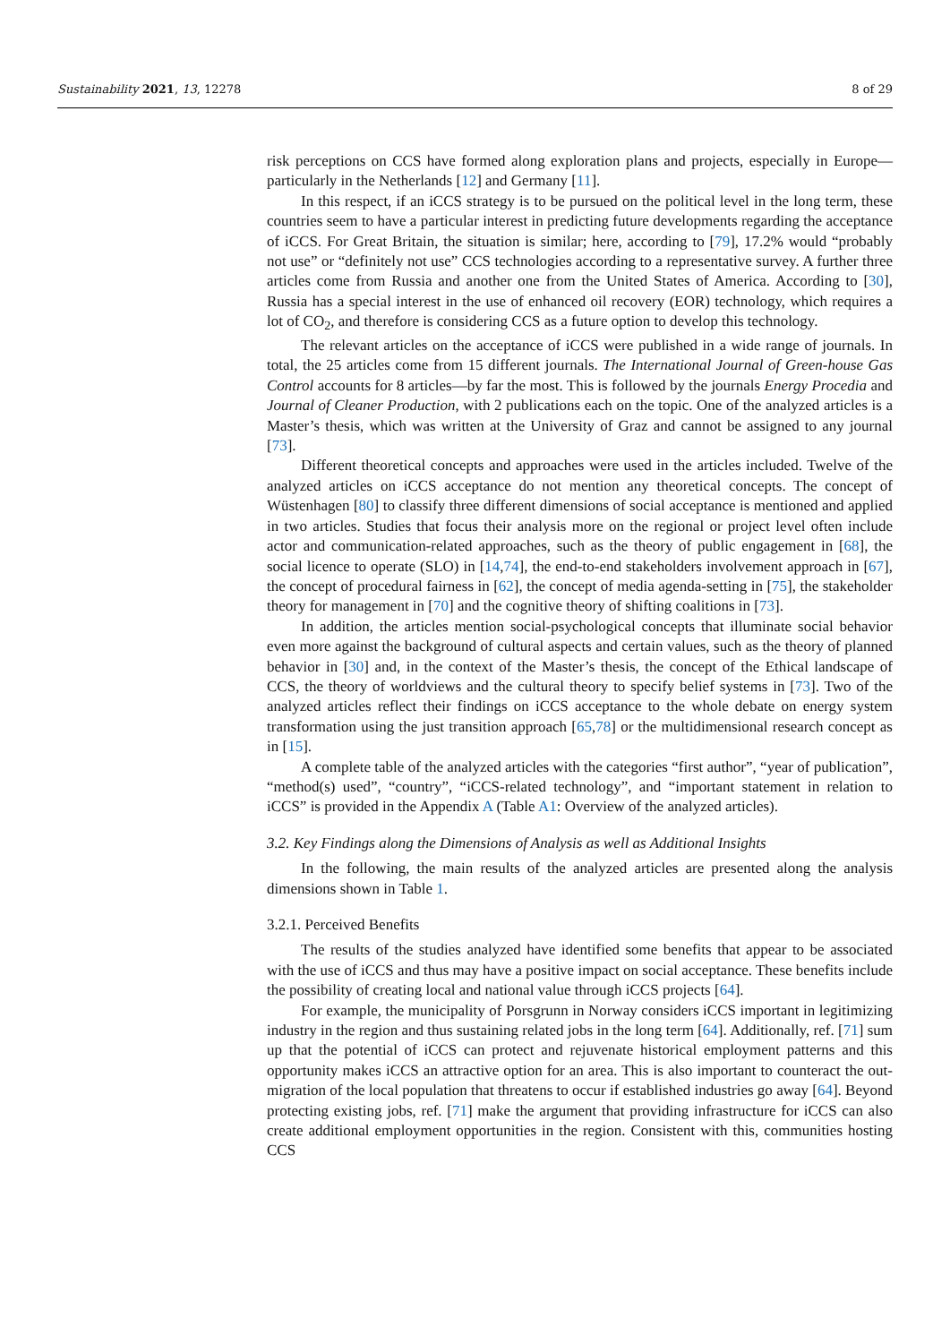Sustainability 2021, 13, 12278 8 of 29
risk perceptions on CCS have formed along exploration plans and projects, especially in Europe—particularly in the Netherlands [12] and Germany [11].
In this respect, if an iCCS strategy is to be pursued on the political level in the long term, these countries seem to have a particular interest in predicting future developments regarding the acceptance of iCCS. For Great Britain, the situation is similar; here, according to [79], 17.2% would “probably not use” or “definitely not use” CCS technologies according to a representative survey. A further three articles come from Russia and another one from the United States of America. According to [30], Russia has a special interest in the use of enhanced oil recovery (EOR) technology, which requires a lot of CO<sub>2</sub>, and therefore is considering CCS as a future option to develop this technology.
The relevant articles on the acceptance of iCCS were published in a wide range of journals. In total, the 25 articles come from 15 different journals. The International Journal of Green-house Gas Control accounts for 8 articles—by far the most. This is followed by the journals Energy Procedia and Journal of Cleaner Production, with 2 publications each on the topic. One of the analyzed articles is a Master’s thesis, which was written at the University of Graz and cannot be assigned to any journal [73].
Different theoretical concepts and approaches were used in the articles included. Twelve of the analyzed articles on iCCS acceptance do not mention any theoretical concepts. The concept of Wüstenhagen [80] to classify three different dimensions of social acceptance is mentioned and applied in two articles. Studies that focus their analysis more on the regional or project level often include actor and communication-related approaches, such as the theory of public engagement in [68], the social licence to operate (SLO) in [14,74], the end-to-end stakeholders involvement approach in [67], the concept of procedural fairness in [62], the concept of media agenda-setting in [75], the stakeholder theory for management in [70] and the cognitive theory of shifting coalitions in [73].
In addition, the articles mention social-psychological concepts that illuminate social behavior even more against the background of cultural aspects and certain values, such as the theory of planned behavior in [30] and, in the context of the Master’s thesis, the concept of the Ethical landscape of CCS, the theory of worldviews and the cultural theory to specify belief systems in [73]. Two of the analyzed articles reflect their findings on iCCS acceptance to the whole debate on energy system transformation using the just transition approach [65,78] or the multidimensional research concept as in [15].
A complete table of the analyzed articles with the categories “first author”, “year of publication”, “method(s) used”, “country”, “iCCS-related technology”, and “important statement in relation to iCCS” is provided in the Appendix A (Table A1: Overview of the analyzed articles).
3.2. Key Findings along the Dimensions of Analysis as well as Additional Insights
In the following, the main results of the analyzed articles are presented along the analysis dimensions shown in Table 1.
3.2.1. Perceived Benefits
The results of the studies analyzed have identified some benefits that appear to be associated with the use of iCCS and thus may have a positive impact on social acceptance. These benefits include the possibility of creating local and national value through iCCS projects [64].
For example, the municipality of Porsgrunn in Norway considers iCCS important in legitimizing industry in the region and thus sustaining related jobs in the long term [64]. Additionally, ref. [71] sum up that the potential of iCCS can protect and rejuvenate historical employment patterns and this opportunity makes iCCS an attractive option for an area. This is also important to counteract the out-migration of the local population that threatens to occur if established industries go away [64]. Beyond protecting existing jobs, ref. [71] make the argument that providing infrastructure for iCCS can also create additional employment opportunities in the region. Consistent with this, communities hosting CCS